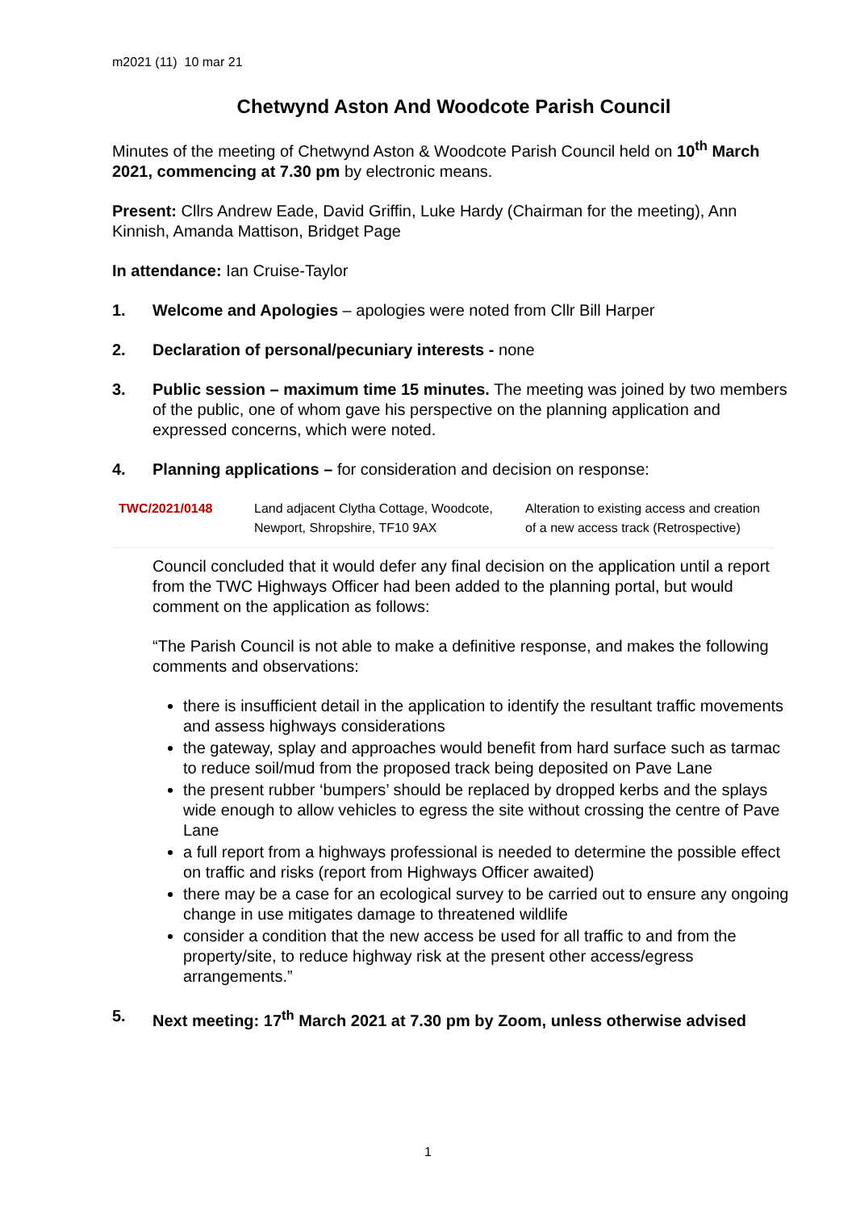m2021 (11) 10 mar 21
Chetwynd Aston And Woodcote Parish Council
Minutes of the meeting of Chetwynd Aston & Woodcote Parish Council held on 10<sup>th</sup> March 2021, commencing at 7.30 pm by electronic means.
Present: Cllrs Andrew Eade, David Griffin, Luke Hardy (Chairman for the meeting), Ann Kinnish, Amanda Mattison, Bridget Page
In attendance: Ian Cruise-Taylor
1. Welcome and Apologies – apologies were noted from Cllr Bill Harper
2. Declaration of personal/pecuniary interests - none
3. Public session – maximum time 15 minutes. The meeting was joined by two members of the public, one of whom gave his perspective on the planning application and expressed concerns, which were noted.
4. Planning applications – for consideration and decision on response:
| TWC/2021/0148 | Land adjacent Clytha Cottage, Woodcote, Newport, Shropshire, TF10 9AX | Alteration to existing access and creation of a new access track (Retrospective) |
Council concluded that it would defer any final decision on the application until a report from the TWC Highways Officer had been added to the planning portal, but would comment on the application as follows:
“The Parish Council is not able to make a definitive response, and makes the following comments and observations:
there is insufficient detail in the application to identify the resultant traffic movements and assess highways considerations
the gateway, splay and approaches would benefit from hard surface such as tarmac to reduce soil/mud from the proposed track being deposited on Pave Lane
the present rubber ‘bumpers’ should be replaced by dropped kerbs and the splays wide enough to allow vehicles to egress the site without crossing the centre of Pave Lane
a full report from a highways professional is needed to determine the possible effect on traffic and risks (report from Highways Officer awaited)
there may be a case for an ecological survey to be carried out to ensure any ongoing change in use mitigates damage to threatened wildlife
consider a condition that the new access be used for all traffic to and from the property/site, to reduce highway risk at the present other access/egress arrangements.”
5. Next meeting: 17<sup>th</sup> March 2021 at 7.30 pm by Zoom, unless otherwise advised
1